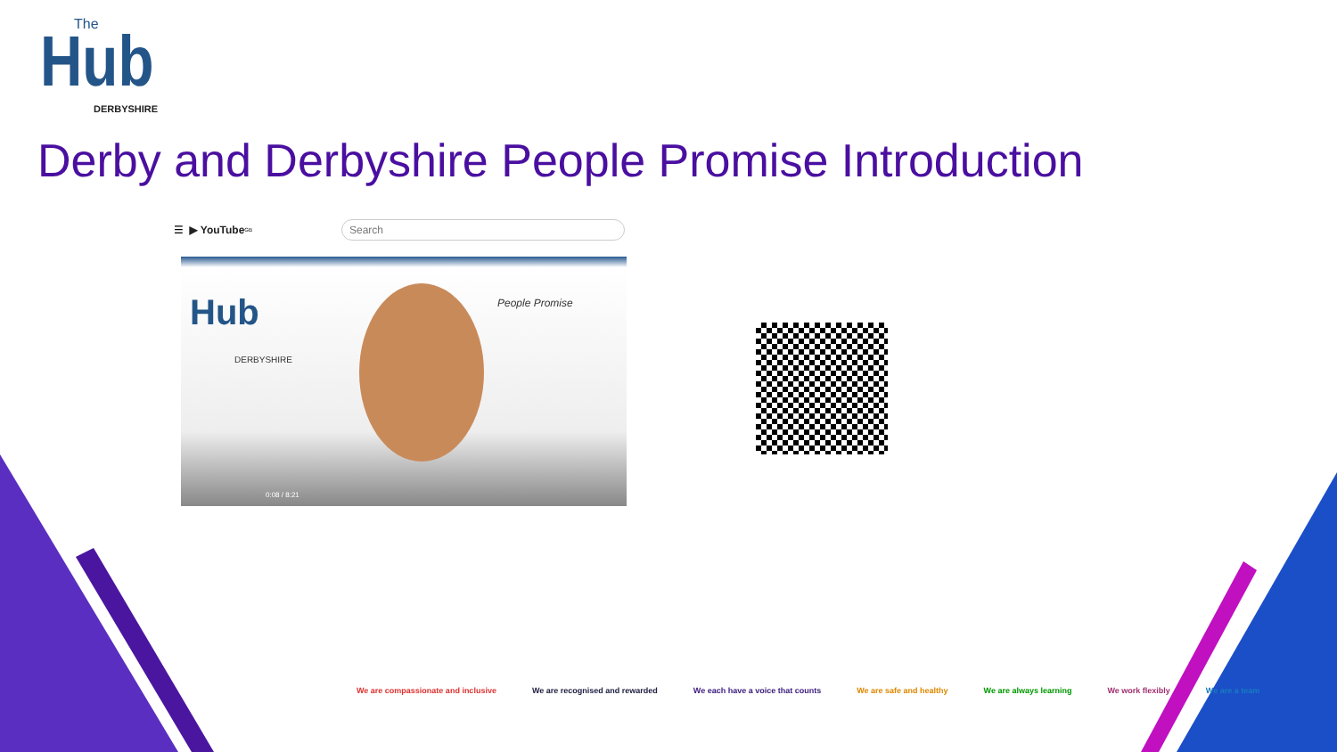The
Hub
DERBYSHIRE
Derby and Derbyshire People Promise Introduction
☰ ▶ YouTube<sup>GB</sup>
Search
Hub
DERBYSHIRE
People Promise
0:08 / 8:21
We are compassionate and inclusive
We are recognised and rewarded We each have a voice that counts
We are safe and healthy We are always learning We work flexibly We are a team